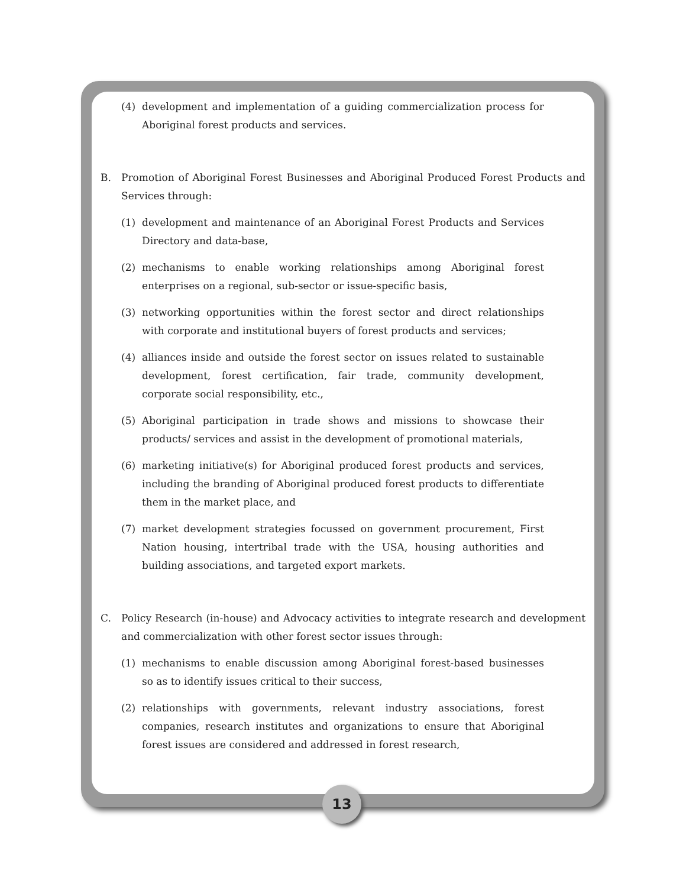(4) development and implementation of a guiding commercialization process for Aboriginal forest products and services.
B. Promotion of Aboriginal Forest Businesses and Aboriginal Produced Forest Products and Services through:
(1) development and maintenance of an Aboriginal Forest Products and Services Directory and data-base,
(2) mechanisms to enable working relationships among Aboriginal forest enterprises on a regional, sub-sector or issue-specific basis,
(3) networking opportunities within the forest sector and direct relationships with corporate and institutional buyers of forest products and services;
(4) alliances inside and outside the forest sector on issues related to sustainable development, forest certification, fair trade, community development, corporate social responsibility, etc.,
(5) Aboriginal participation in trade shows and missions to showcase their products/ services and assist in the development of promotional materials,
(6) marketing initiative(s) for Aboriginal produced forest products and services, including the branding of Aboriginal produced forest products to differentiate them in the market place, and
(7) market development strategies focussed on government procurement, First Nation housing, intertribal trade with the USA, housing authorities and building associations, and targeted export markets.
C. Policy Research (in-house) and Advocacy activities to integrate research and development and commercialization with other forest sector issues through:
(1) mechanisms to enable discussion among Aboriginal forest-based businesses so as to identify issues critical to their success,
(2) relationships with governments, relevant industry associations, forest companies, research institutes and organizations to ensure that Aboriginal forest issues are considered and addressed in forest research,
13